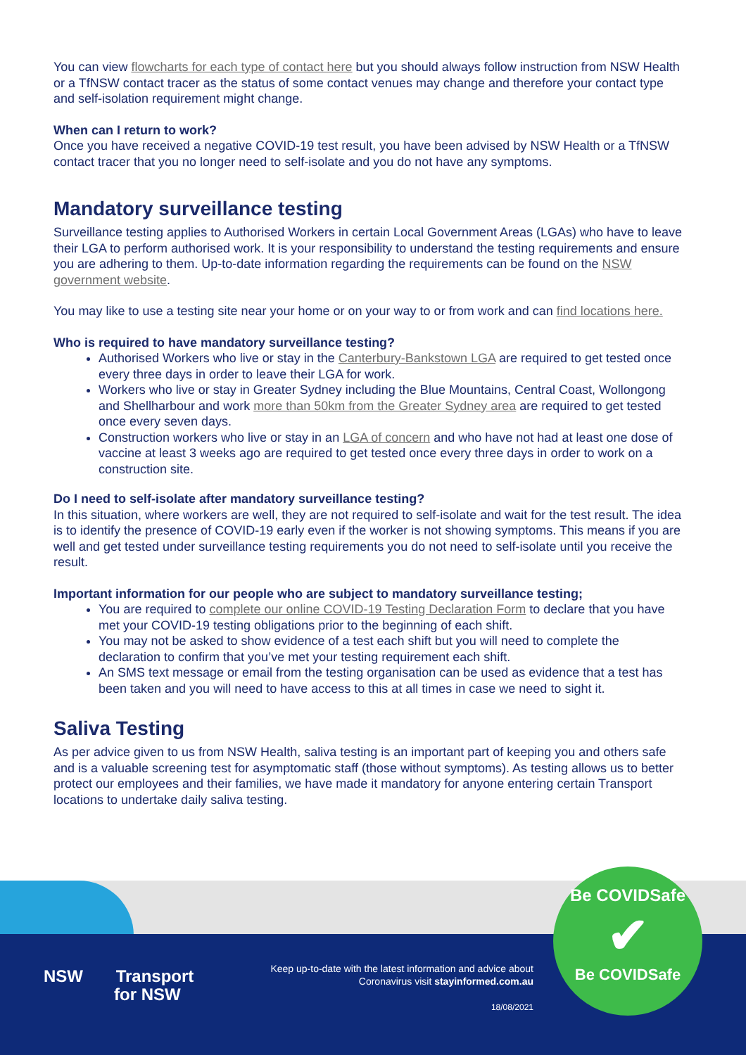You can view flowcharts for each type of contact here but you should always follow instruction from NSW Health or a TfNSW contact tracer as the status of some contact venues may change and therefore your contact type and self-isolation requirement might change.
When can I return to work?
Once you have received a negative COVID-19 test result, you have been advised by NSW Health or a TfNSW contact tracer that you no longer need to self-isolate and you do not have any symptoms.
Mandatory surveillance testing
Surveillance testing applies to Authorised Workers in certain Local Government Areas (LGAs) who have to leave their LGA to perform authorised work. It is your responsibility to understand the testing requirements and ensure you are adhering to them. Up-to-date information regarding the requirements can be found on the NSW government website.
You may like to use a testing site near your home or on your way to or from work and can find locations here.
Who is required to have mandatory surveillance testing?
Authorised Workers who live or stay in the Canterbury-Bankstown LGA are required to get tested once every three days in order to leave their LGA for work.
Workers who live or stay in Greater Sydney including the Blue Mountains, Central Coast, Wollongong and Shellharbour and work more than 50km from the Greater Sydney area are required to get tested once every seven days.
Construction workers who live or stay in an LGA of concern and who have not had at least one dose of vaccine at least 3 weeks ago are required to get tested once every three days in order to work on a construction site.
Do I need to self-isolate after mandatory surveillance testing?
In this situation, where workers are well, they are not required to self-isolate and wait for the test result. The idea is to identify the presence of COVID-19 early even if the worker is not showing symptoms. This means if you are well and get tested under surveillance testing requirements you do not need to self-isolate until you receive the result.
Important information for our people who are subject to mandatory surveillance testing;
You are required to complete our online COVID-19 Testing Declaration Form to declare that you have met your COVID-19 testing obligations prior to the beginning of each shift.
You may not be asked to show evidence of a test each shift but you will need to complete the declaration to confirm that you’ve met your testing requirement each shift.
An SMS text message or email from the testing organisation can be used as evidence that a test has been taken and you will need to have access to this at all times in case we need to sight it.
Saliva Testing
As per advice given to us from NSW Health, saliva testing is an important part of keeping you and others safe and is a valuable screening test for asymptomatic staff (those without symptoms). As testing allows us to better protect our employees and their families, we have made it mandatory for anyone entering certain Transport locations to undertake daily saliva testing.
NSW Transport
for NSW
Keep up-to-date with the latest information and advice about Coronavirus visit stayinformed.com.au
18/08/2021
Be COVIDSafe
✔
Be COVIDSafe